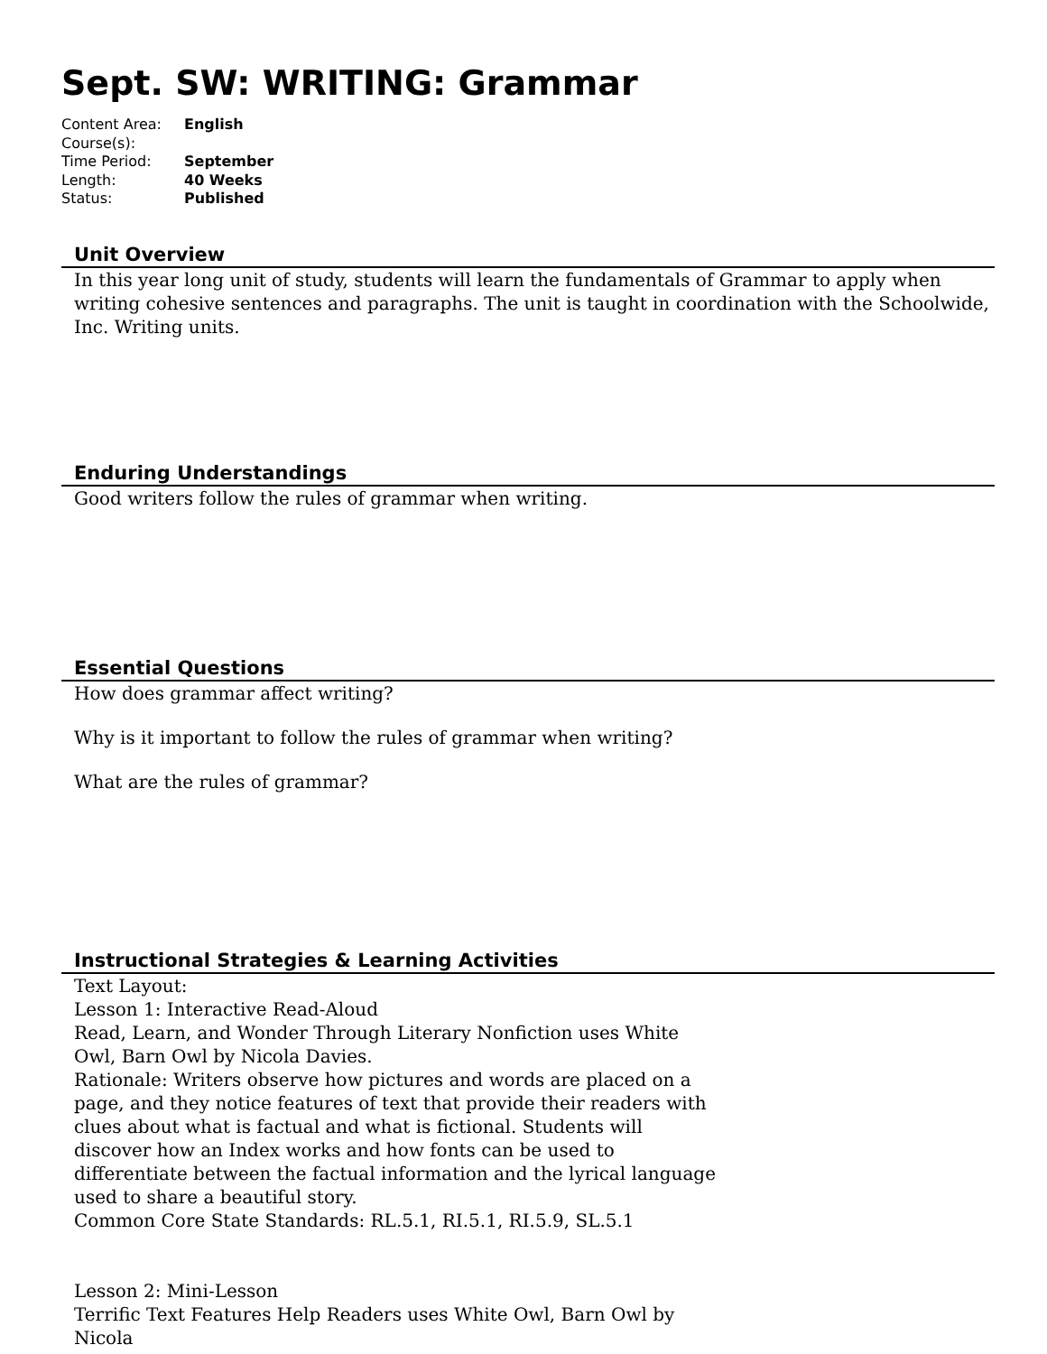Sept. SW: WRITING: Grammar
Content Area: English
Course(s):
Time Period: September
Length: 40 Weeks
Status: Published
Unit Overview
In this year long unit of study, students will learn the fundamentals of Grammar to apply when writing cohesive sentences and paragraphs. The unit is taught in coordination with the Schoolwide, Inc. Writing units.
Enduring Understandings
Good writers follow the rules of grammar when writing.
Essential Questions
How does grammar affect writing?
Why is it important to follow the rules of grammar when writing?
What are the rules of grammar?
Instructional Strategies & Learning Activities
Text Layout:
Lesson 1: Interactive Read-Aloud
Read, Learn, and Wonder Through Literary Nonfiction uses White Owl, Barn Owl by Nicola Davies.
Rationale: Writers observe how pictures and words are placed on a page, and they notice features of text that provide their readers with clues about what is factual and what is fictional. Students will discover how an Index works and how fonts can be used to differentiate between the factual information and the lyrical language used to share a beautiful story.
Common Core State Standards: RL.5.1, RI.5.1, RI.5.9, SL.5.1
Lesson 2: Mini-Lesson
Terrific Text Features Help Readers uses White Owl, Barn Owl by Nicola